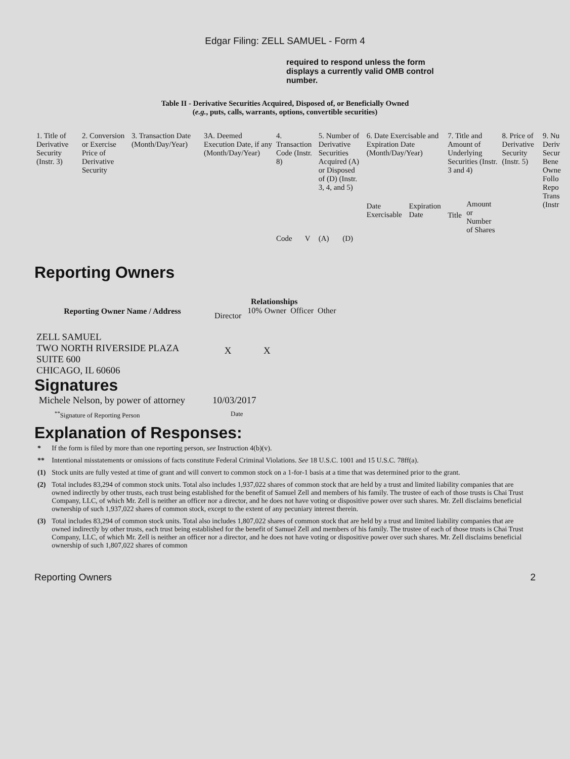Edgar Filing: ZELL SAMUEL - Form 4
required to respond unless the form displays a currently valid OMB control number.
Table II - Derivative Securities Acquired, Disposed of, or Beneficially Owned
(e.g., puts, calls, warrants, options, convertible securities)
| 1. Title of Derivative Security (Instr. 3) | 2. Conversion or Exercise Price of Derivative Security | 3. Transaction Date (Month/Day/Year) | 3A. Deemed Execution Date, if any (Month/Day/Year) | 4. Transaction Code (Instr. 8) | | 5. Number of Derivative Securities Acquired (A) or Disposed of (D) (Instr. 3, 4, and 5) | | 6. Date Exercisable and Expiration Date (Month/Day/Year) | | 7. Title and Amount of Underlying Securities (Instr. 3 and 4) | | 8. Price of Derivative Security (Instr. 5) | 9. Nu Deriv Secur Bene Owne Follo Repo Trans (Instr |
| | | | | | | | | Date Exercisable | Expiration Date | Title | Amount or Number of Shares | | |
| | | | | Code | V | (A) | (D) | | | | | | |
Reporting Owners
| Reporting Owner Name / Address | Relationships | | | |
| --- | --- | --- | --- | --- |
| | Director | 10% Owner | Officer | Other |
| ZELL SAMUEL TWO NORTH RIVERSIDE PLAZA SUITE 600 CHICAGO, IL 60606 | X | X | | |
Signatures
| Michele Nelson, by power of attorney | 10/03/2017 |
| <sup>**</sup> Signature of Reporting Person | Date |
Explanation of Responses:
| * | If the form is filed by more than one reporting person, see Instruction 4(b)(v). |
| ** | Intentional misstatements or omissions of facts constitute Federal Criminal Violations. See 18 U.S.C. 1001 and 15 U.S.C. 78ff(a). |
| (1) | Stock units are fully vested at time of grant and will convert to common stock on a 1-for-1 basis at a time that was determined prior to the grant. |
| (2) | Total includes 83,294 of common stock units. Total also includes 1,937,022 shares of common stock that are held by a trust and limited liability companies that are owned indirectly by other trusts, each trust being established for the benefit of Samuel Zell and members of his family. The trustee of each of those trusts is Chai Trust Company, LLC, of which Mr. Zell is neither an officer nor a director, and he does not have voting or dispositive power over such shares. Mr. Zell disclaims beneficial ownership of such 1,937,022 shares of common stock, except to the extent of any pecuniary interest therein. |
| (3) | Total includes 83,294 of common stock units. Total also includes 1,807,022 shares of common stock that are held by a trust and limited liability companies that are owned indirectly by other trusts, each trust being established for the benefit of Samuel Zell and members of his family. The trustee of each of those trusts is Chai Trust Company, LLC, of which Mr. Zell is neither an officer nor a director, and he does not have voting or dispositive power over such shares. Mr. Zell disclaims beneficial ownership of such 1,807,022 shares of common |
Reporting Owners 2